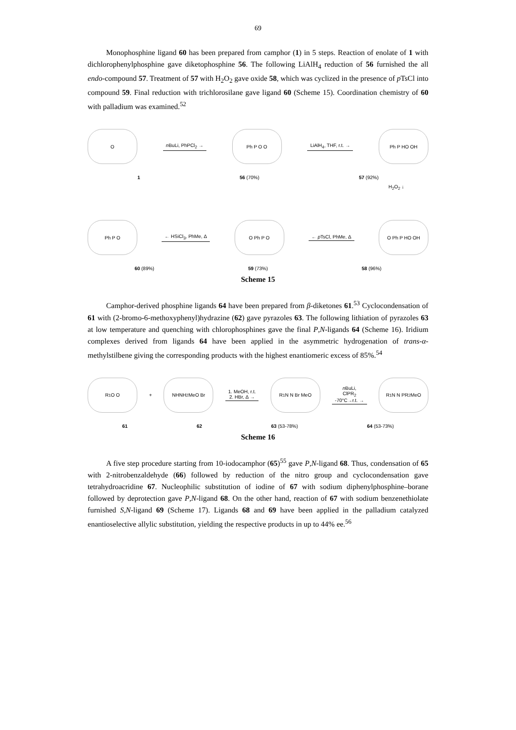69
Monophosphine ligand 60 has been prepared from camphor (1) in 5 steps. Reaction of enolate of 1 with dichlorophenylphosphine gave diketophosphine 56. The following LiAlH<sub>4</sub> reduction of 56 furnished the all endo-compound 57. Treatment of 57 with H<sub>2</sub>O<sub>2</sub> gave oxide 58, which was cyclized in the presence of p TsCl into compound 59. Final reduction with trichlorosilane gave ligand 60 (Scheme 15). Coordination chemistry of 60 with palladium was examined.<sup>52</sup>
O
n BuLi, PhPCl<sub>2</sub> →
Ph P O O
LiAlH<sub>4</sub>, THF, r.t. →
Ph P HO OH
1 56 (70%) 57 (92%)
H<sub>2</sub>O<sub>2</sub> ↓
Ph P O
← HSiCl<sub>3</sub>, PhMe, Δ
O Ph P O
← p TsCl, PhMe, Δ
O Ph P HO OH
60 (89%) 59 (73%) 58 (96%)
Scheme 15
Camphor-derived phosphine ligands 64 have been prepared from β-diketones 61.<sup>53</sup> Cyclocondensation of 61 with (2-bromo-6-methoxyphenyl)hydrazine (62) gave pyrazoles 63. The following lithiation of pyrazoles 63 at low temperature and quenching with chlorophosphines gave the final P,N-ligands 64 (Scheme 16). Iridium complexes derived from ligands 64 have been applied in the asymmetric hydrogenation of trans-α-methylstilbene giving the corresponding products with the highest enantiomeric excess of 85%.<sup>54</sup>
R<sup>1</sup> O O
+
NHNH<sub>2</sub> MeO Br
1. MeOH, r.t.
2. HBr, Δ →
R<sup>1</sup> N N Br MeO
n BuLi,
ClPR<sub>2</sub>
-70°C→r.t. →
R<sup>1</sup> N N PR<sub>2</sub> MeO
61 62 63 (53-78%) 64 (53-73%)
Scheme 16
A five step procedure starting from 10-iodocamphor (65)<sup>55</sup> gave P,N-ligand 68. Thus, condensation of 65 with 2-nitrobenzaldehyde (66) followed by reduction of the nitro group and cyclocondensation gave tetrahydroacridine 67. Nucleophilic substitution of iodine of 67 with sodium diphenylphosphine–borane followed by deprotection gave P,N-ligand 68. On the other hand, reaction of 67 with sodium benzenethiolate furnished S,N-ligand 69 (Scheme 17). Ligands 68 and 69 have been applied in the palladium catalyzed enantioselective allylic substitution, yielding the respective products in up to 44% ee.<sup>56</sup>